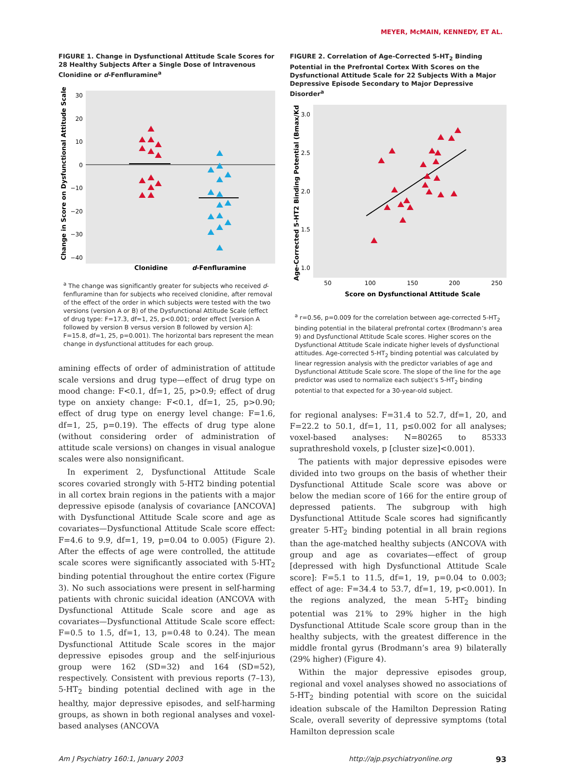MEYER, McMAIN, KENNEDY, ET AL.
FIGURE 1. Change in Dysfunctional Attitude Scale Scores for 28 Healthy Subjects After a Single Dose of Intravenous Clonidine or d-Fenfluramine<sup>a</sup>
30
20
10
0
−10
−20
−30
−40
Change in Score on Dysfunctional Attitude Scale
Clonidine
d-Fenfluramine
<sup>a</sup> The change was significantly greater for subjects who received d-fenfluramine than for subjects who received clonidine, after removal of the effect of the order in which subjects were tested with the two versions (version A or B) of the Dysfunctional Attitude Scale (effect of drug type: F=17.3, df=1, 25, p<0.001; order effect [version A followed by version B versus version B followed by version A]: F=15.8, df=1, 25, p=0.001). The horizontal bars represent the mean change in dysfunctional attitudes for each group.
amining effects of order of administration of attitude scale versions and drug type—effect of drug type on mood change: F<0.1, df=1, 25, p>0.9; effect of drug type on anxiety change: F<0.1, df=1, 25, p>0.90; effect of drug type on energy level change: F=1.6, df=1, 25, p=0.19). The effects of drug type alone (without considering order of administration of attitude scale versions) on changes in visual analogue scales were also nonsignificant.
In experiment 2, Dysfunctional Attitude Scale scores covaried strongly with 5-HT2 binding potential in all cortex brain regions in the patients with a major depressive episode (analysis of covariance [ANCOVA] with Dysfunctional Attitude Scale score and age as covariates—Dysfunctional Attitude Scale score effect: F=4.6 to 9.9, df=1, 19, p=0.04 to 0.005) (Figure 2). After the effects of age were controlled, the attitude scale scores were significantly associated with 5-HT<sub>2</sub> binding potential throughout the entire cortex (Figure 3). No such associations were present in self-harming patients with chronic suicidal ideation (ANCOVA with Dysfunctional Attitude Scale score and age as covariates—Dysfunctional Attitude Scale score effect: F=0.5 to 1.5, df=1, 13, p=0.48 to 0.24). The mean Dysfunctional Attitude Scale scores in the major depressive episodes group and the self-injurious group were 162 (SD=32) and 164 (SD=52), respectively. Consistent with previous reports (7–13), 5-HT<sub>2</sub> binding potential declined with age in the healthy, major depressive episodes, and self-harming groups, as shown in both regional analyses and voxel-based analyses (ANCOVA
FIGURE 2. Correlation of Age-Corrected 5-HT<sub>2</sub> Binding Potential in the Prefrontal Cortex With Scores on the Dysfunctional Attitude Scale for 22 Subjects With a Major Depressive Episode Secondary to Major Depressive Disorder<sup>a</sup>
3.0
2.5
2.0
1.5
1.0
50
100
150
200
250
Score on Dysfunctional Attitude Scale
Age-Corrected 5-HT2 Binding Potential (Bmax/Kd)
<sup>a</sup> r=0.56, p=0.009 for the correlation between age-corrected 5-HT<sub>2</sub> binding potential in the bilateral prefrontal cortex (Brodmann’s area 9) and Dysfunctional Attitude Scale scores. Higher scores on the Dysfunctional Attitude Scale indicate higher levels of dysfunctional attitudes. Age-corrected 5-HT<sub>2</sub> binding potential was calculated by linear regression analysis with the predictor variables of age and Dysfunctional Attitude Scale score. The slope of the line for the age predictor was used to normalize each subject’s 5-HT<sub>2</sub> binding potential to that expected for a 30-year-old subject.
for regional analyses: F=31.4 to 52.7, df=1, 20, and F=22.2 to 50.1, df=1, 11, p≤0.002 for all analyses; voxel-based analyses: N=80265 to 85333 suprathreshold voxels, p [cluster size]<0.001).
The patients with major depressive episodes were divided into two groups on the basis of whether their Dysfunctional Attitude Scale score was above or below the median score of 166 for the entire group of depressed patients. The subgroup with high Dysfunctional Attitude Scale scores had significantly greater 5-HT<sub>2</sub> binding potential in all brain regions than the age-matched healthy subjects (ANCOVA with group and age as covariates—effect of group [depressed with high Dysfunctional Attitude Scale score]: F=5.1 to 11.5, df=1, 19, p=0.04 to 0.003; effect of age: F=34.4 to 53.7, df=1, 19, p<0.001). In the regions analyzed, the mean 5-HT<sub>2</sub> binding potential was 21% to 29% higher in the high Dysfunctional Attitude Scale score group than in the healthy subjects, with the greatest difference in the middle frontal gyrus (Brodmann’s area 9) bilaterally (29% higher) (Figure 4).
Within the major depressive episodes group, regional and voxel analyses showed no associations of 5-HT<sub>2</sub> binding potential with score on the suicidal ideation subscale of the Hamilton Depression Rating Scale, overall severity of depressive symptoms (total Hamilton depression scale
Am J Psychiatry 160:1, January 2003 http://ajp.psychiatryonline.org 93